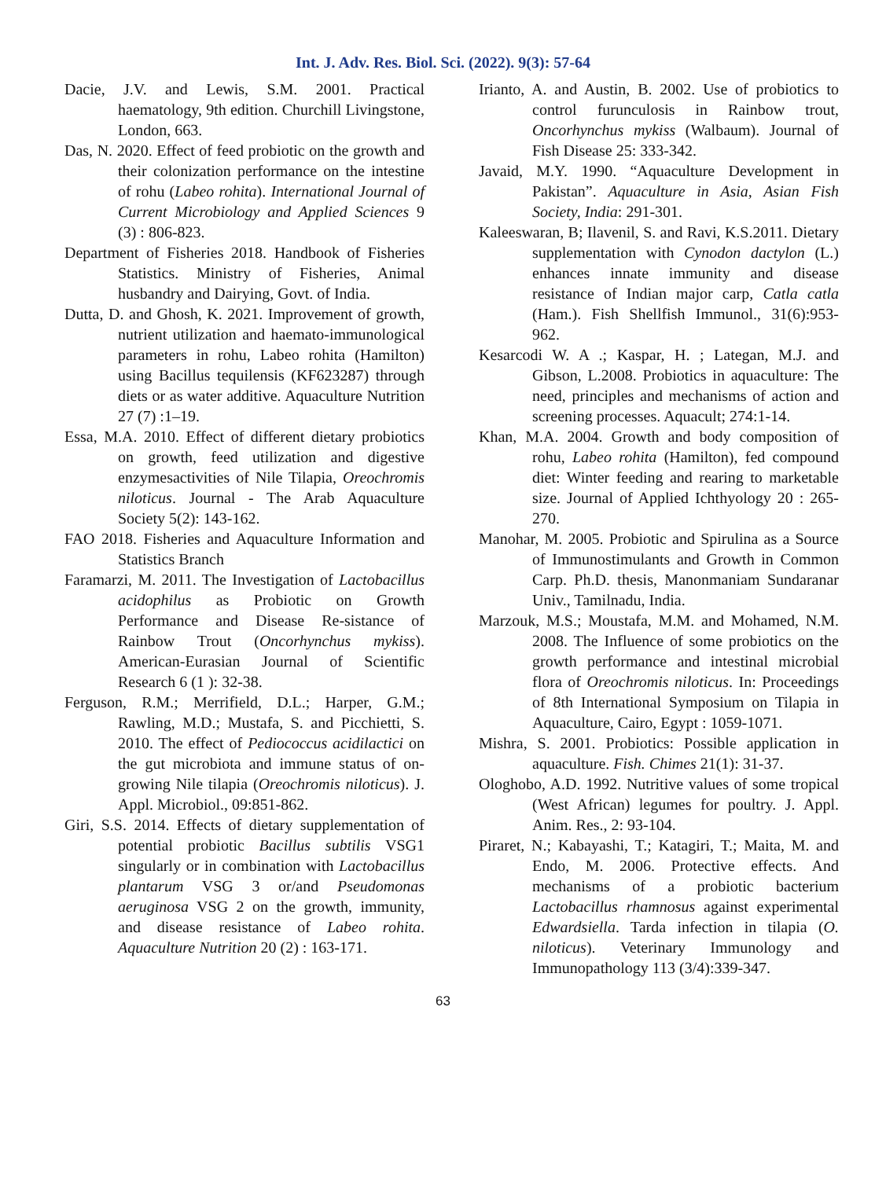Int. J. Adv. Res. Biol. Sci. (2022). 9(3): 57-64
Dacie, J.V. and Lewis, S.M. 2001. Practical haematology, 9th edition. Churchill Livingstone, London, 663.
Das, N. 2020. Effect of feed probiotic on the growth and their colonization performance on the intestine of rohu (Labeo rohita). International Journal of Current Microbiology and Applied Sciences 9 (3) : 806-823.
Department of Fisheries 2018. Handbook of Fisheries Statistics. Ministry of Fisheries, Animal husbandry and Dairying, Govt. of India.
Dutta, D. and Ghosh, K. 2021. Improvement of growth, nutrient utilization and haemato-immunological parameters in rohu, Labeo rohita (Hamilton) using Bacillus tequilensis (KF623287) through diets or as water additive. Aquaculture Nutrition 27 (7) :1–19.
Essa, M.A. 2010. Effect of different dietary probiotics on growth, feed utilization and digestive enzymesactivities of Nile Tilapia, Oreochromis niloticus. Journal - The Arab Aquaculture Society 5(2): 143-162.
FAO 2018. Fisheries and Aquaculture Information and Statistics Branch
Faramarzi, M. 2011. The Investigation of Lactobacillus acidophilus as Probiotic on Growth Performance and Disease Re-sistance of Rainbow Trout (Oncorhynchus mykiss). American-Eurasian Journal of Scientific Research 6 (1 ): 32-38.
Ferguson, R.M.; Merrifield, D.L.; Harper, G.M.; Rawling, M.D.; Mustafa, S. and Picchietti, S. 2010. The effect of Pediococcus acidilactici on the gut microbiota and immune status of on-growing Nile tilapia (Oreochromis niloticus). J. Appl. Microbiol., 09:851-862.
Giri, S.S. 2014. Effects of dietary supplementation of potential probiotic Bacillus subtilis VSG1 singularly or in combination with Lactobacillus plantarum VSG 3 or/and Pseudomonas aeruginosa VSG 2 on the growth, immunity, and disease resistance of Labeo rohita. Aquaculture Nutrition 20 (2) : 163-171.
Irianto, A. and Austin, B. 2002. Use of probiotics to control furunculosis in Rainbow trout, Oncorhynchus mykiss (Walbaum). Journal of Fish Disease 25: 333-342.
Javaid, M.Y. 1990. “Aquaculture Development in Pakistan”. Aquaculture in Asia, Asian Fish Society, India: 291-301.
Kaleeswaran, B; Ilavenil, S. and Ravi, K.S.2011. Dietary supplementation with Cynodon dactylon (L.) enhances innate immunity and disease resistance of Indian major carp, Catla catla (Ham.). Fish Shellfish Immunol., 31(6):953-962.
Kesarcodi W. A .; Kaspar, H. ; Lategan, M.J. and Gibson, L.2008. Probiotics in aquaculture: The need, principles and mechanisms of action and screening processes. Aquacult; 274:1-14.
Khan, M.A. 2004. Growth and body composition of rohu, Labeo rohita (Hamilton), fed compound diet: Winter feeding and rearing to marketable size. Journal of Applied Ichthyology 20 : 265-270.
Manohar, M. 2005. Probiotic and Spirulina as a Source of Immunostimulants and Growth in Common Carp. Ph.D. thesis, Manonmaniam Sundaranar Univ., Tamilnadu, India.
Marzouk, M.S.; Moustafa, M.M. and Mohamed, N.M. 2008. The Influence of some probiotics on the growth performance and intestinal microbial flora of Oreochromis niloticus. In: Proceedings of 8th International Symposium on Tilapia in Aquaculture, Cairo, Egypt : 1059-1071.
Mishra, S. 2001. Probiotics: Possible application in aquaculture. Fish. Chimes 21(1): 31-37.
Ologhobo, A.D. 1992. Nutritive values of some tropical (West African) legumes for poultry. J. Appl. Anim. Res., 2: 93-104.
Piraret, N.; Kabayashi, T.; Katagiri, T.; Maita, M. and Endo, M. 2006. Protective effects. And mechanisms of a probiotic bacterium Lactobacillus rhamnosus against experimental Edwardsiella. Tarda infection in tilapia (O. niloticus). Veterinary Immunology and Immunopathology 113 (3/4):339-347.
63